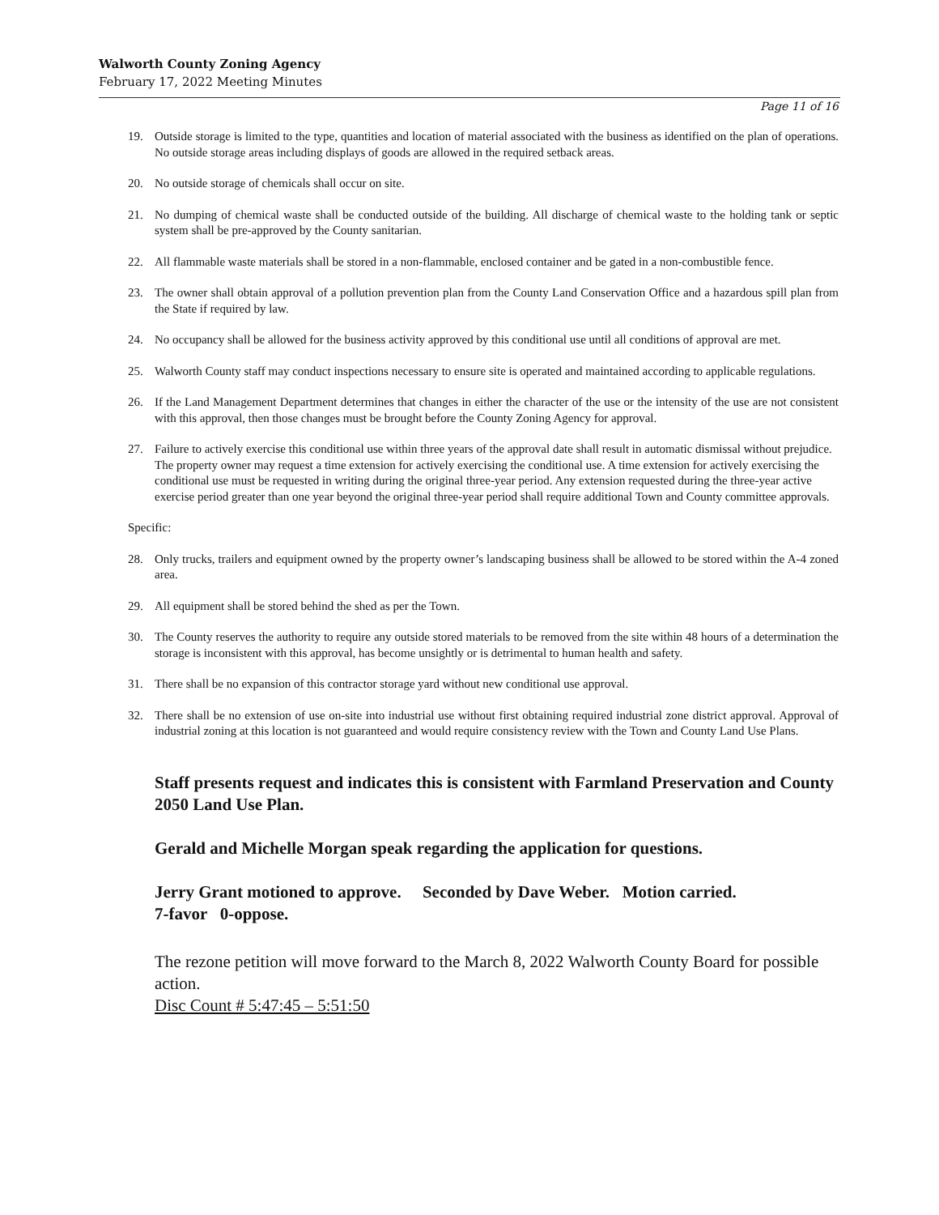Walworth County Zoning Agency
February 17, 2022 Meeting Minutes
Page 11 of 16
19. Outside storage is limited to the type, quantities and location of material associated with the business as identified on the plan of operations. No outside storage areas including displays of goods are allowed in the required setback areas.
20. No outside storage of chemicals shall occur on site.
21. No dumping of chemical waste shall be conducted outside of the building. All discharge of chemical waste to the holding tank or septic system shall be pre-approved by the County sanitarian.
22. All flammable waste materials shall be stored in a non-flammable, enclosed container and be gated in a non-combustible fence.
23. The owner shall obtain approval of a pollution prevention plan from the County Land Conservation Office and a hazardous spill plan from the State if required by law.
24. No occupancy shall be allowed for the business activity approved by this conditional use until all conditions of approval are met.
25. Walworth County staff may conduct inspections necessary to ensure site is operated and maintained according to applicable regulations.
26. If the Land Management Department determines that changes in either the character of the use or the intensity of the use are not consistent with this approval, then those changes must be brought before the County Zoning Agency for approval.
27. Failure to actively exercise this conditional use within three years of the approval date shall result in automatic dismissal without prejudice. The property owner may request a time extension for actively exercising the conditional use. A time extension for actively exercising the conditional use must be requested in writing during the original three-year period. Any extension requested during the three-year active exercise period greater than one year beyond the original three-year period shall require additional Town and County committee approvals.
Specific:
28. Only trucks, trailers and equipment owned by the property owner’s landscaping business shall be allowed to be stored within the A-4 zoned area.
29. All equipment shall be stored behind the shed as per the Town.
30. The County reserves the authority to require any outside stored materials to be removed from the site within 48 hours of a determination the storage is inconsistent with this approval, has become unsightly or is detrimental to human health and safety.
31. There shall be no expansion of this contractor storage yard without new conditional use approval.
32. There shall be no extension of use on-site into industrial use without first obtaining required industrial zone district approval. Approval of industrial zoning at this location is not guaranteed and would require consistency review with the Town and County Land Use Plans.
Staff presents request and indicates this is consistent with Farmland Preservation and County 2050 Land Use Plan.
Gerald and Michelle Morgan speak regarding the application for questions.
Jerry Grant motioned to approve. Seconded by Dave Weber. Motion carried.
7-favor 0-oppose.
The rezone petition will move forward to the March 8, 2022 Walworth County Board for possible action.
Disc Count # 5:47:45 – 5:51:50